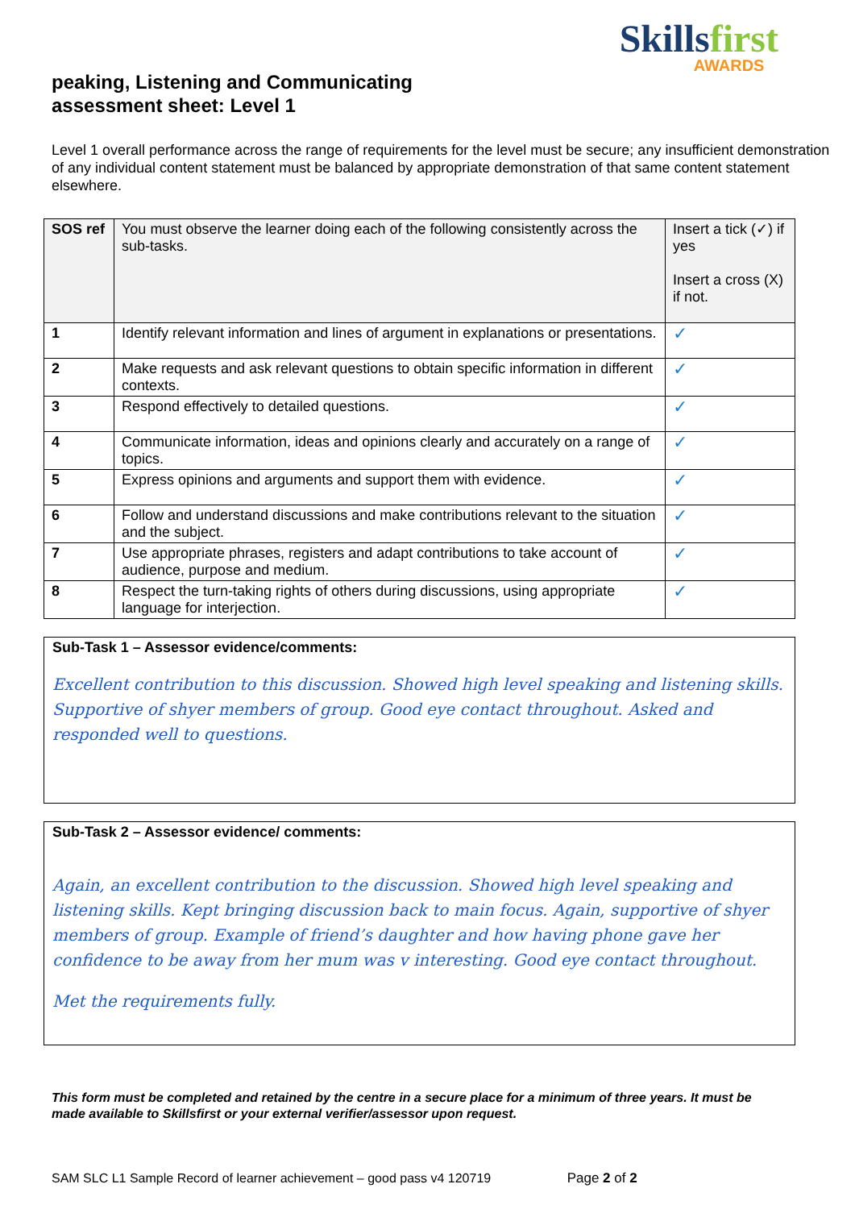peaking, Listening and Communicating
assessment sheet: Level 1
Skillsfirst
AWARDS
Level 1 overall performance across the range of requirements for the level must be secure; any insufficient demonstration of any individual content statement must be balanced by appropriate demonstration of that same content statement elsewhere.
| SOS ref | You must observe the learner doing each of the following consistently across the sub-tasks. | Insert a tick (✓) if yes Insert a cross (X) if not. |
| --- | --- | --- |
| 1 | Identify relevant information and lines of argument in explanations or presentations. | ✓ |
| 2 | Make requests and ask relevant questions to obtain specific information in different contexts. | ✓ |
| 3 | Respond effectively to detailed questions. | ✓ |
| 4 | Communicate information, ideas and opinions clearly and accurately on a range of topics. | ✓ |
| 5 | Express opinions and arguments and support them with evidence. | ✓ |
| 6 | Follow and understand discussions and make contributions relevant to the situation and the subject. | ✓ |
| 7 | Use appropriate phrases, registers and adapt contributions to take account of audience, purpose and medium. | ✓ |
| 8 | Respect the turn-taking rights of others during discussions, using appropriate language for interjection. | ✓ |
Sub-Task 1 – Assessor evidence/comments:
Excellent contribution to this discussion. Showed high level speaking and listening skills. Supportive of shyer members of group. Good eye contact throughout. Asked and responded well to questions.
Sub-Task 2 – Assessor evidence/ comments:
Again, an excellent contribution to the discussion. Showed high level speaking and listening skills. Kept bringing discussion back to main focus. Again, supportive of shyer members of group. Example of friend’s daughter and how having phone gave her confidence to be away from her mum was v interesting. Good eye contact throughout.
Met the requirements fully.
This form must be completed and retained by the centre in a secure place for a minimum of three years. It must be made available to Skillsfirst or your external verifier/assessor upon request.
SAM SLC L1 Sample Record of learner achievement – good pass v4 120719 Page 2 of 2